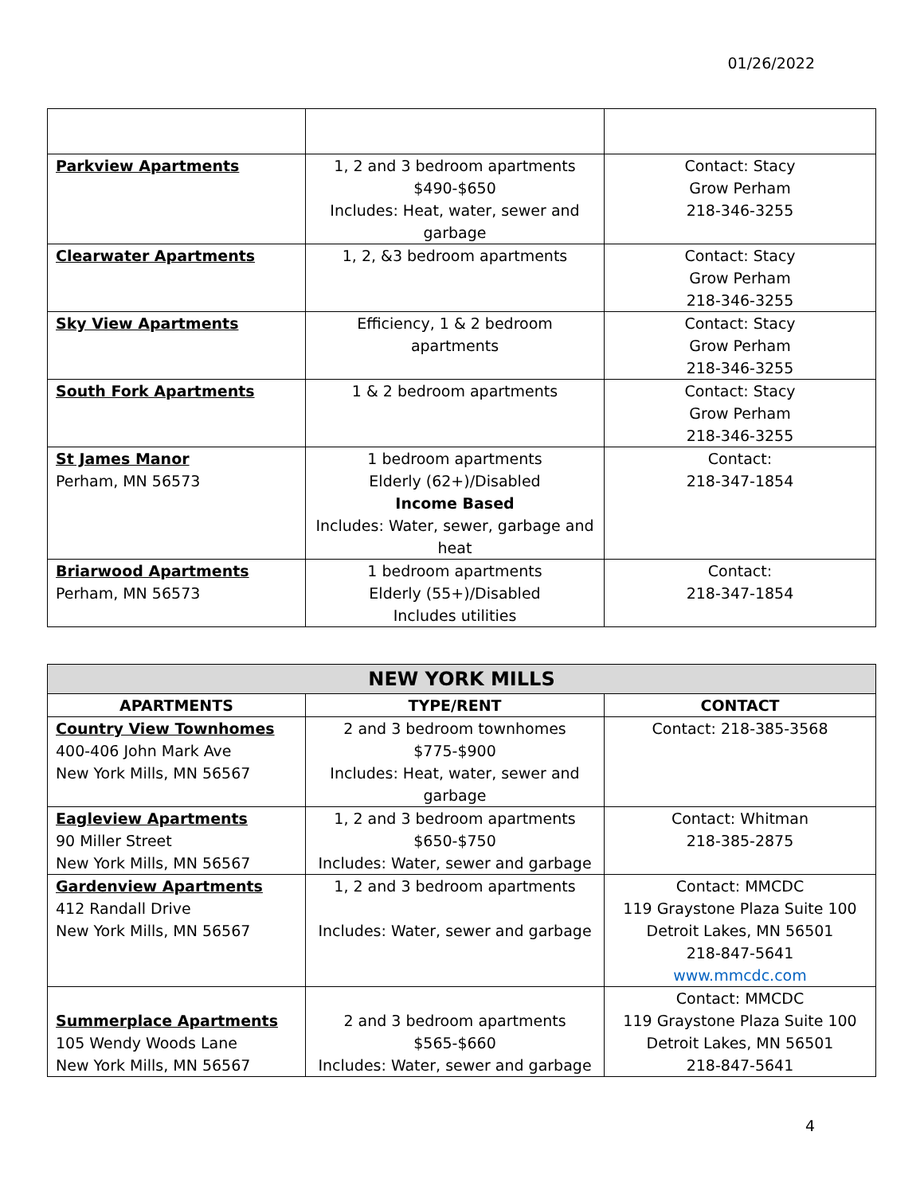01/26/2022
| Parkview Apartments | 1, 2 and 3 bedroom apartments $490-$650 Includes: Heat, water, sewer and garbage | Contact: Stacy Grow Perham 218-346-3255 |
| Clearwater Apartments | 1, 2, &3 bedroom apartments | Contact: Stacy Grow Perham 218-346-3255 |
| Sky View Apartments | Efficiency, 1 & 2 bedroom apartments | Contact: Stacy Grow Perham 218-346-3255 |
| South Fork Apartments | 1 & 2 bedroom apartments | Contact: Stacy Grow Perham 218-346-3255 |
| St James Manor Perham, MN 56573 | 1 bedroom apartments Elderly (62+)/Disabled Income Based Includes: Water, sewer, garbage and heat | Contact: 218-347-1854 |
| Briarwood Apartments Perham, MN 56573 | 1 bedroom apartments Elderly (55+)/Disabled Includes utilities | Contact: 218-347-1854 |
| NEW YORK MILLS | | |
| --- | --- | --- |
| APARTMENTS | TYPE/RENT | CONTACT |
| Country View Townhomes 400-406 John Mark Ave New York Mills, MN 56567 | 2 and 3 bedroom townhomes $775-$900 Includes: Heat, water, sewer and garbage | Contact: 218-385-3568 |
| Eagleview Apartments 90 Miller Street New York Mills, MN 56567 | 1, 2 and 3 bedroom apartments $650-$750 Includes: Water, sewer and garbage | Contact: Whitman 218-385-2875 |
| Gardenview Apartments 412 Randall Drive New York Mills, MN 56567 | 1, 2 and 3 bedroom apartments Includes: Water, sewer and garbage | Contact: MMCDC 119 Graystone Plaza Suite 100 Detroit Lakes, MN 56501 218-847-5641 www.mmcdc.com |
| Summerplace Apartments 105 Wendy Woods Lane New York Mills, MN 56567 | 2 and 3 bedroom apartments $565-$660 Includes: Water, sewer and garbage | Contact: MMCDC 119 Graystone Plaza Suite 100 Detroit Lakes, MN 56501 218-847-5641 |
4